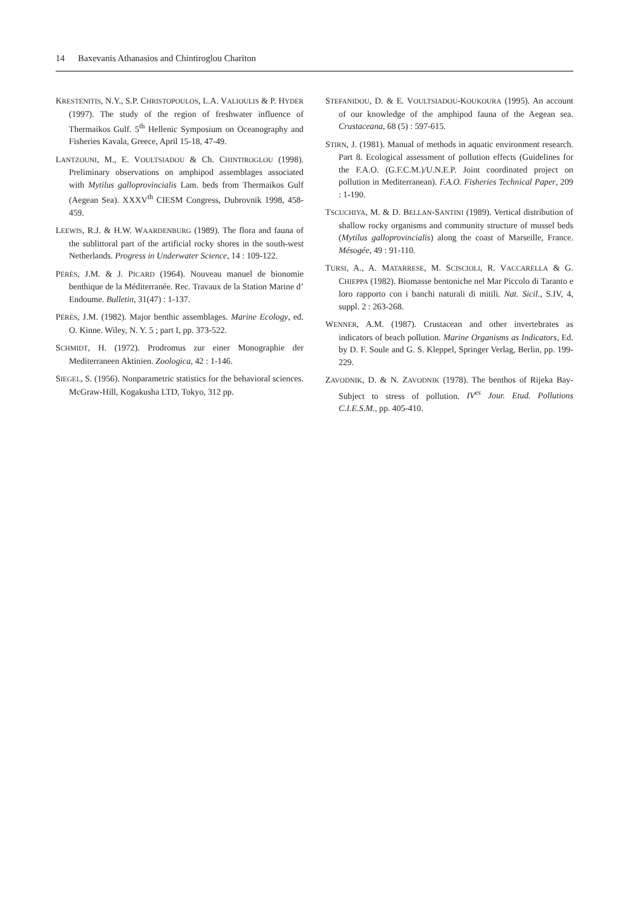14 Baxevanis Athanasios and Chintiroglou Chariton
KRESTENITIS, N.Y., S.P. CHRISTOPOULOS, L.A. VALIOULIS & P. HYDER (1997). The study of the region of freshwater influence of Thermaikos Gulf. 5<sup>th</sup> Hellenic Symposium on Oceanography and Fisheries Kavala, Greece, April 15-18, 47-49.
LANTZOUNI, M., E. VOULTSIADOU & Ch. CHINTIROGLOU (1998). Preliminary observations on amphipod assemblages associated with Mytilus galloprovincialis Lam. beds from Thermaikos Gulf (Aegean Sea). XXXV<sup>th</sup> CIESM Congress, Dubrovnik 1998, 458-459.
LEEWIS, R.J. & H.W. WAARDENBURG (1989). The flora and fauna of the sublittoral part of the artificial rocky shores in the south-west Netherlands. Progress in Underwater Science, 14 : 109-122.
PÉRÈS, J.M. & J. PICARD (1964). Nouveau manuel de bionomie benthique de la Méditerranée. Rec. Travaux de la Station Marine d’ Endoume. Bulletin, 31(47) : 1-137.
PÉRÈS, J.M. (1982). Major benthic assemblages. Marine Ecology, ed. O. Kinne. Wiley, N. Y. 5 ; part I, pp. 373-522.
SCHMIDT, H. (1972). Prodromus zur einer Monographie der Mediterraneen Aktinien. Zoologica, 42 : 1-146.
SIEGEL, S. (1956). Nonparametric statistics for the behavioral sciences. McGraw-Hill, Kogakusha LTD, Tokyo, 312 pp.
STEFANIDOU, D. & E. VOULTSIADOU-KOUKOURA (1995). An account of our knowledge of the amphipod fauna of the Aegean sea. Crustaceana, 68 (5) : 597-615.
STIRN, J. (1981). Manual of methods in aquatic environment research. Part 8. Ecological assessment of pollution effects (Guidelines for the F.A.O. (G.F.C.M.)/U.N.E.P. Joint coordinated project on pollution in Mediterranean). F.A.O. Fisheries Technical Paper, 209 : 1-190.
TSCUCHIYA, M. & D. BELLAN-SANTINI (1989). Vertical distribution of shallow rocky organisms and community structure of mussel beds (Mytilus galloprovincialis) along the coast of Marseille, France. Mésogée, 49 : 91-110.
TURSI, A., A. MATARRESE, M. SCISCIOLI, R. VACCARELLA & G. CHIEPPA (1982). Biomasse bentoniche nel Mar Piccolo di Taranto e loro rapporto con i banchi naturali di mitili. Nat. Sicil., S.IV, 4, suppl. 2 : 263-268.
WENNER, A.M. (1987). Crustacean and other invertebrates as indicators of beach pollution. Marine Organisms as Indicators, Ed. by D. F. Soule and G. S. Kleppel, Springer Verlag, Berlin, pp. 199-229.
ZAVODNIK, D. & N. ZAVODNIK (1978). The benthos of Rijeka Bay-Subject to stress of pollution. IV<sup>es</sup> Jour. Etud. Pollutions C.I.E.S.M., pp. 405-410.